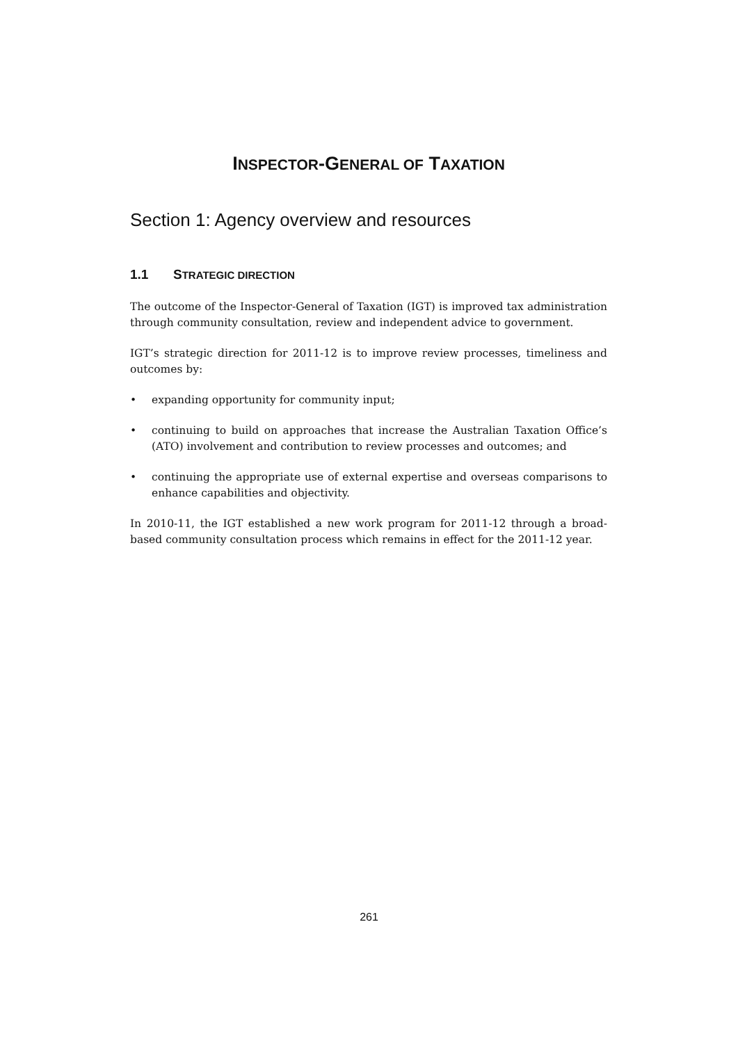INSPECTOR-GENERAL OF TAXATION
Section 1: Agency overview and resources
1.1 STRATEGIC DIRECTION
The outcome of the Inspector-General of Taxation (IGT) is improved tax administration through community consultation, review and independent advice to government.
IGT’s strategic direction for 2011-12 is to improve review processes, timeliness and outcomes by:
• expanding opportunity for community input;
• continuing to build on approaches that increase the Australian Taxation Office’s (ATO) involvement and contribution to review processes and outcomes; and
• continuing the appropriate use of external expertise and overseas comparisons to enhance capabilities and objectivity.
In 2010-11, the IGT established a new work program for 2011-12 through a broad-based community consultation process which remains in effect for the 2011-12 year.
261